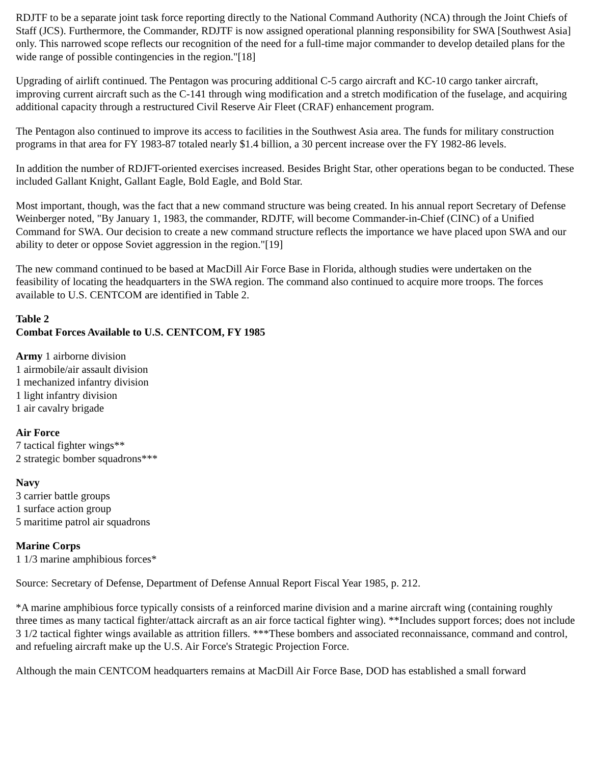RDJTF to be a separate joint task force reporting directly to the National Command Authority (NCA) through the Joint Chiefs of Staff (JCS). Furthermore, the Commander, RDJTF is now assigned operational planning responsibility for SWA [Southwest Asia] only. This narrowed scope reflects our recognition of the need for a full-time major commander to develop detailed plans for the wide range of possible contingencies in the region."[18]
Upgrading of airlift continued. The Pentagon was procuring additional C-5 cargo aircraft and KC-10 cargo tanker aircraft, improving current aircraft such as the C-141 through wing modification and a stretch modification of the fuselage, and acquiring additional capacity through a restructured Civil Reserve Air Fleet (CRAF) enhancement program.
The Pentagon also continued to improve its access to facilities in the Southwest Asia area. The funds for military construction programs in that area for FY 1983-87 totaled nearly $1.4 billion, a 30 percent increase over the FY 1982-86 levels.
In addition the number of RDJFT-oriented exercises increased. Besides Bright Star, other operations began to be conducted. These included Gallant Knight, Gallant Eagle, Bold Eagle, and Bold Star.
Most important, though, was the fact that a new command structure was being created. In his annual report Secretary of Defense Weinberger noted, "By January 1, 1983, the commander, RDJTF, will become Commander-in-Chief (CINC) of a Unified Command for SWA. Our decision to create a new command structure reflects the importance we have placed upon SWA and our ability to deter or oppose Soviet aggression in the region."[19]
The new command continued to be based at MacDill Air Force Base in Florida, although studies were undertaken on the feasibility of locating the headquarters in the SWA region. The command also continued to acquire more troops. The forces available to U.S. CENTCOM are identified in Table 2.
Table 2
Combat Forces Available to U.S. CENTCOM, FY 1985
Army 1 airborne division
1 airmobile/air assault division
1 mechanized infantry division
1 light infantry division
1 air cavalry brigade
Air Force
7 tactical fighter wings**
2 strategic bomber squadrons***
Navy
3 carrier battle groups
1 surface action group
5 maritime patrol air squadrons
Marine Corps
1 1/3 marine amphibious forces*
Source: Secretary of Defense, Department of Defense Annual Report Fiscal Year 1985, p. 212.
*A marine amphibious force typically consists of a reinforced marine division and a marine aircraft wing (containing roughly three times as many tactical fighter/attack aircraft as an air force tactical fighter wing). **Includes support forces; does not include 3 1/2 tactical fighter wings available as attrition fillers. ***These bombers and associated reconnaissance, command and control, and refueling aircraft make up the U.S. Air Force's Strategic Projection Force.
Although the main CENTCOM headquarters remains at MacDill Air Force Base, DOD has established a small forward